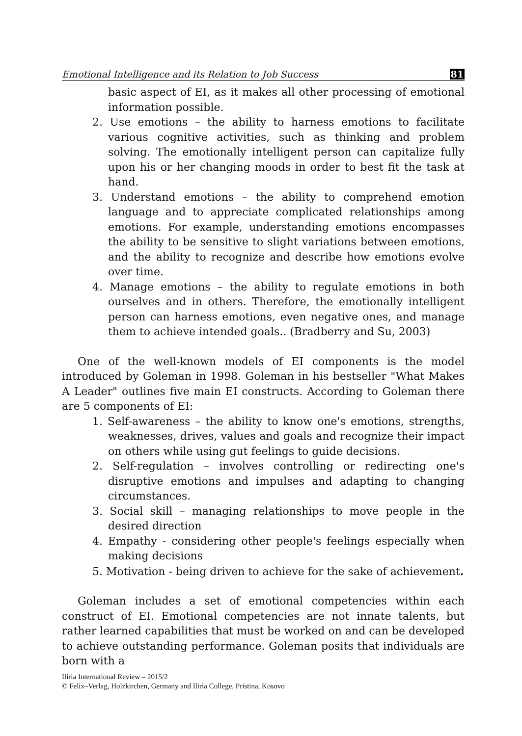Emotional Intelligence and its Relation to Job Success 81
basic aspect of EI, as it makes all other processing of emotional information possible.
2. Use emotions – the ability to harness emotions to facilitate various cognitive activities, such as thinking and problem solving. The emotionally intelligent person can capitalize fully upon his or her changing moods in order to best fit the task at hand.
3. Understand emotions – the ability to comprehend emotion language and to appreciate complicated relationships among emotions. For example, understanding emotions encompasses the ability to be sensitive to slight variations between emotions, and the ability to recognize and describe how emotions evolve over time.
4. Manage emotions – the ability to regulate emotions in both ourselves and in others. Therefore, the emotionally intelligent person can harness emotions, even negative ones, and manage them to achieve intended goals.. (Bradberry and Su, 2003)
One of the well-known models of EI components is the model introduced by Goleman in 1998. Goleman in his bestseller "What Makes A Leader" outlines five main EI constructs. According to Goleman there are 5 components of EI:
1. Self-awareness – the ability to know one's emotions, strengths, weaknesses, drives, values and goals and recognize their impact on others while using gut feelings to guide decisions.
2. Self-regulation – involves controlling or redirecting one's disruptive emotions and impulses and adapting to changing circumstances.
3. Social skill – managing relationships to move people in the desired direction
4. Empathy - considering other people's feelings especially when making decisions
5. Motivation - being driven to achieve for the sake of achievement.
Goleman includes a set of emotional competencies within each construct of EI. Emotional competencies are not innate talents, but rather learned capabilities that must be worked on and can be developed to achieve outstanding performance. Goleman posits that individuals are born with a
Iliria International Review – 2015/2
© Felix–Verlag, Holzkirchen, Germany and Iliria College, Pristina, Kosovo